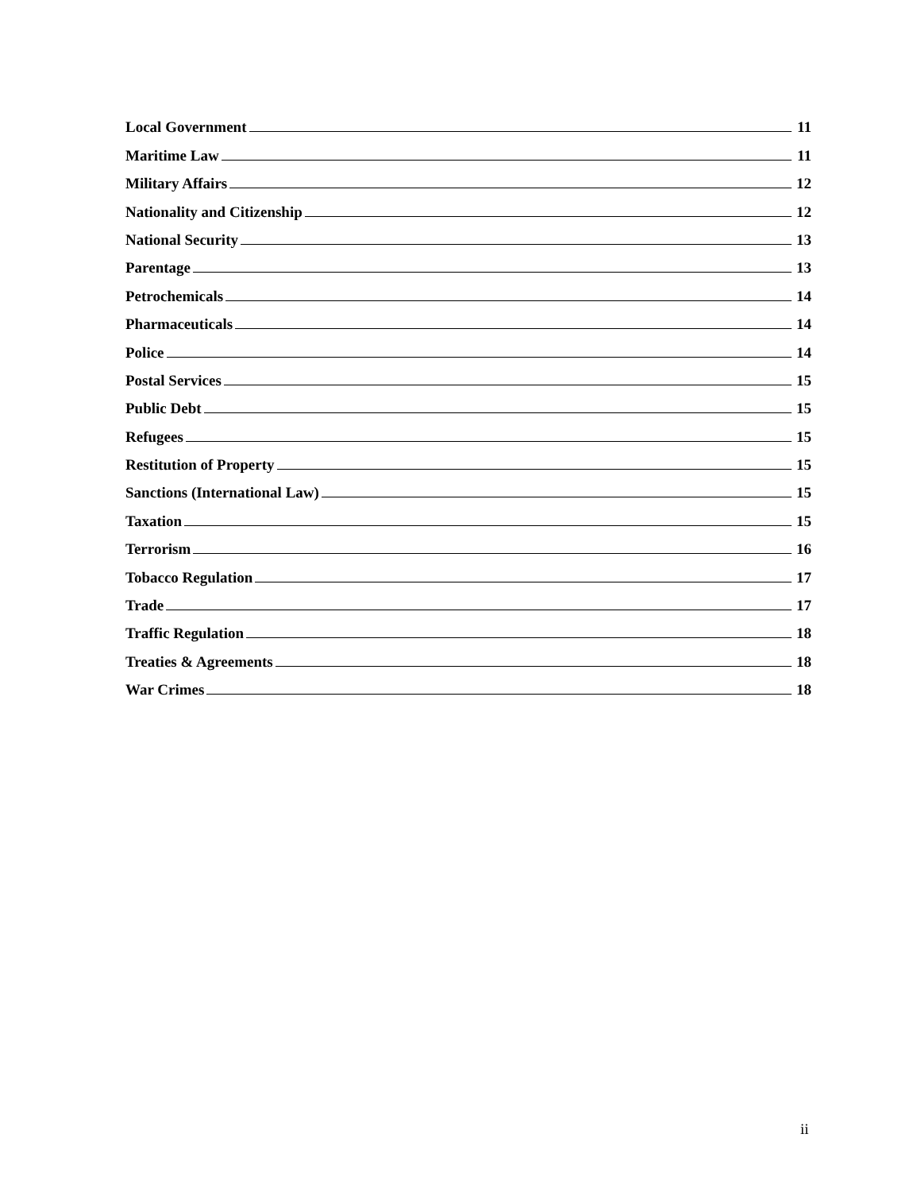Local Government 11
Maritime Law 11
Military Affairs 12
Nationality and Citizenship 12
National Security 13
Parentage 13
Petrochemicals 14
Pharmaceuticals 14
Police 14
Postal Services 15
Public Debt 15
Refugees 15
Restitution of Property 15
Sanctions (International Law) 15
Taxation 15
Terrorism 16
Tobacco Regulation 17
Trade 17
Traffic Regulation 18
Treaties & Agreements 18
War Crimes 18
ii